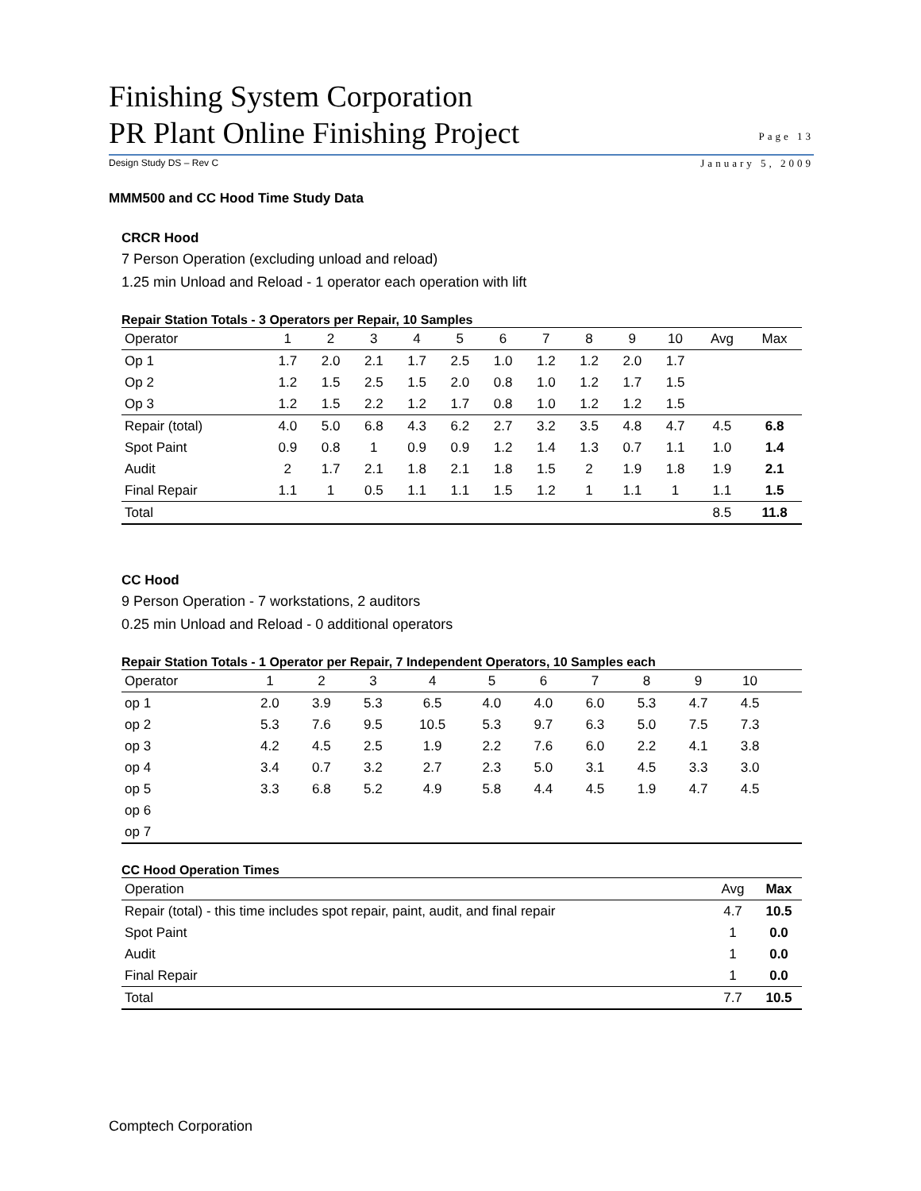Finishing System Corporation
PR Plant Online Finishing Project
Page 13
Design Study DS – Rev C January 5, 2009
MMM500 and CC Hood Time Study Data
CRCR Hood
7 Person Operation (excluding unload and reload)
1.25 min Unload and Reload - 1 operator each operation with lift
Repair Station Totals - 3 Operators per Repair, 10 Samples
| Operator | 1 | 2 | 3 | 4 | 5 | 6 | 7 | 8 | 9 | 10 | Avg | Max |
| --- | --- | --- | --- | --- | --- | --- | --- | --- | --- | --- | --- | --- |
| Op 1 | 1.7 | 2.0 | 2.1 | 1.7 | 2.5 | 1.0 | 1.2 | 1.2 | 2.0 | 1.7 | | |
| Op 2 | 1.2 | 1.5 | 2.5 | 1.5 | 2.0 | 0.8 | 1.0 | 1.2 | 1.7 | 1.5 | | |
| Op 3 | 1.2 | 1.5 | 2.2 | 1.2 | 1.7 | 0.8 | 1.0 | 1.2 | 1.2 | 1.5 | | |
| Repair (total) | 4.0 | 5.0 | 6.8 | 4.3 | 6.2 | 2.7 | 3.2 | 3.5 | 4.8 | 4.7 | 4.5 | 6.8 |
| Spot Paint | 0.9 | 0.8 | 1 | 0.9 | 0.9 | 1.2 | 1.4 | 1.3 | 0.7 | 1.1 | 1.0 | 1.4 |
| Audit | 2 | 1.7 | 2.1 | 1.8 | 2.1 | 1.8 | 1.5 | 2 | 1.9 | 1.8 | 1.9 | 2.1 |
| Final Repair | 1.1 | 1 | 0.5 | 1.1 | 1.1 | 1.5 | 1.2 | 1 | 1.1 | 1 | 1.1 | 1.5 |
| Total | | | | | | | | | | | 8.5 | 11.8 |
CC Hood
9 Person Operation - 7 workstations, 2 auditors
0.25 min Unload and Reload - 0 additional operators
Repair Station Totals - 1 Operator per Repair, 7 Independent Operators, 10 Samples each
| Operator | 1 | 2 | 3 | 4 | 5 | 6 | 7 | 8 | 9 | 10 | | |
| --- | --- | --- | --- | --- | --- | --- | --- | --- | --- | --- | --- | --- |
| op 1 | 2.0 | 3.9 | 5.3 | 6.5 | 4.0 | 4.0 | 6.0 | 5.3 | 4.7 | 4.5 | | |
| op 2 | 5.3 | 7.6 | 9.5 | 10.5 | 5.3 | 9.7 | 6.3 | 5.0 | 7.5 | 7.3 | | |
| op 3 | 4.2 | 4.5 | 2.5 | 1.9 | 2.2 | 7.6 | 6.0 | 2.2 | 4.1 | 3.8 | | |
| op 4 | 3.4 | 0.7 | 3.2 | 2.7 | 2.3 | 5.0 | 3.1 | 4.5 | 3.3 | 3.0 | | |
| op 5 | 3.3 | 6.8 | 5.2 | 4.9 | 5.8 | 4.4 | 4.5 | 1.9 | 4.7 | 4.5 | | |
| op 6 | | | | | | | | | | | | |
| op 7 | | | | | | | | | | | | |
CC Hood Operation Times
| Operation | Avg | Max |
| --- | --- | --- |
| Repair (total) - this time includes spot repair, paint, audit, and final repair | 4.7 | 10.5 |
| Spot Paint | 1 | 0.0 |
| Audit | 1 | 0.0 |
| Final Repair | 1 | 0.0 |
| Total | 7.7 | 10.5 |
Comptech Corporation